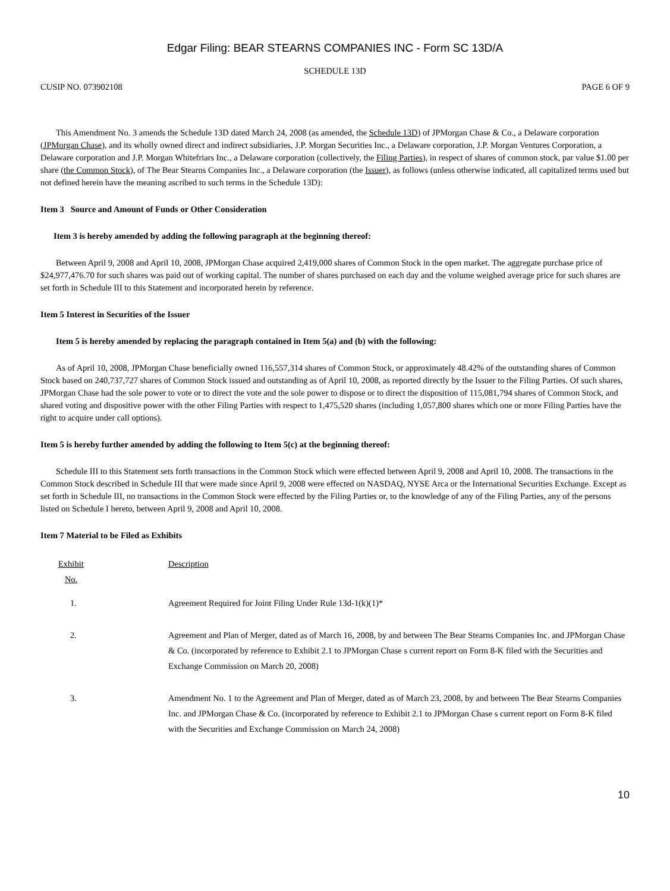Edgar Filing: BEAR STEARNS COMPANIES INC - Form SC 13D/A
SCHEDULE 13D
CUSIP NO. 073902108 PAGE 6 OF 9
This Amendment No. 3 amends the Schedule 13D dated March 24, 2008 (as amended, the Schedule 13D) of JPMorgan Chase & Co., a Delaware corporation (JPMorgan Chase), and its wholly owned direct and indirect subsidiaries, J.P. Morgan Securities Inc., a Delaware corporation, J.P. Morgan Ventures Corporation, a Delaware corporation and J.P. Morgan Whitefriars Inc., a Delaware corporation (collectively, the Filing Parties), in respect of shares of common stock, par value $1.00 per share (the Common Stock), of The Bear Stearns Companies Inc., a Delaware corporation (the Issuer), as follows (unless otherwise indicated, all capitalized terms used but not defined herein have the meaning ascribed to such terms in the Schedule 13D):
Item 3 Source and Amount of Funds or Other Consideration
Item 3 is hereby amended by adding the following paragraph at the beginning thereof:
Between April 9, 2008 and April 10, 2008, JPMorgan Chase acquired 2,419,000 shares of Common Stock in the open market. The aggregate purchase price of $24,977,476.70 for such shares was paid out of working capital. The number of shares purchased on each day and the volume weighed average price for such shares are set forth in Schedule III to this Statement and incorporated herein by reference.
Item 5 Interest in Securities of the Issuer
Item 5 is hereby amended by replacing the paragraph contained in Item 5(a) and (b) with the following:
As of April 10, 2008, JPMorgan Chase beneficially owned 116,557,314 shares of Common Stock, or approximately 48.42% of the outstanding shares of Common Stock based on 240,737,727 shares of Common Stock issued and outstanding as of April 10, 2008, as reported directly by the Issuer to the Filing Parties. Of such shares, JPMorgan Chase had the sole power to vote or to direct the vote and the sole power to dispose or to direct the disposition of 115,081,794 shares of Common Stock, and shared voting and dispositive power with the other Filing Parties with respect to 1,475,520 shares (including 1,057,800 shares which one or more Filing Parties have the right to acquire under call options).
Item 5 is hereby further amended by adding the following to Item 5(c) at the beginning thereof:
Schedule III to this Statement sets forth transactions in the Common Stock which were effected between April 9, 2008 and April 10, 2008. The transactions in the Common Stock described in Schedule III that were made since April 9, 2008 were effected on NASDAQ, NYSE Arca or the International Securities Exchange. Except as set forth in Schedule III, no transactions in the Common Stock were effected by the Filing Parties or, to the knowledge of any of the Filing Parties, any of the persons listed on Schedule I hereto, between April 9, 2008 and April 10, 2008.
Item 7 Material to be Filed as Exhibits
| Exhibit No. | Description |
| --- | --- |
| 1. | Agreement Required for Joint Filing Under Rule 13d-1(k)(1)* |
| 2. | Agreement and Plan of Merger, dated as of March 16, 2008, by and between The Bear Stearns Companies Inc. and JPMorgan Chase & Co. (incorporated by reference to Exhibit 2.1 to JPMorgan Chase s current report on Form 8-K filed with the Securities and Exchange Commission on March 20, 2008) |
| 3. | Amendment No. 1 to the Agreement and Plan of Merger, dated as of March 23, 2008, by and between The Bear Stearns Companies Inc. and JPMorgan Chase & Co. (incorporated by reference to Exhibit 2.1 to JPMorgan Chase s current report on Form 8-K filed with the Securities and Exchange Commission on March 24, 2008) |
10